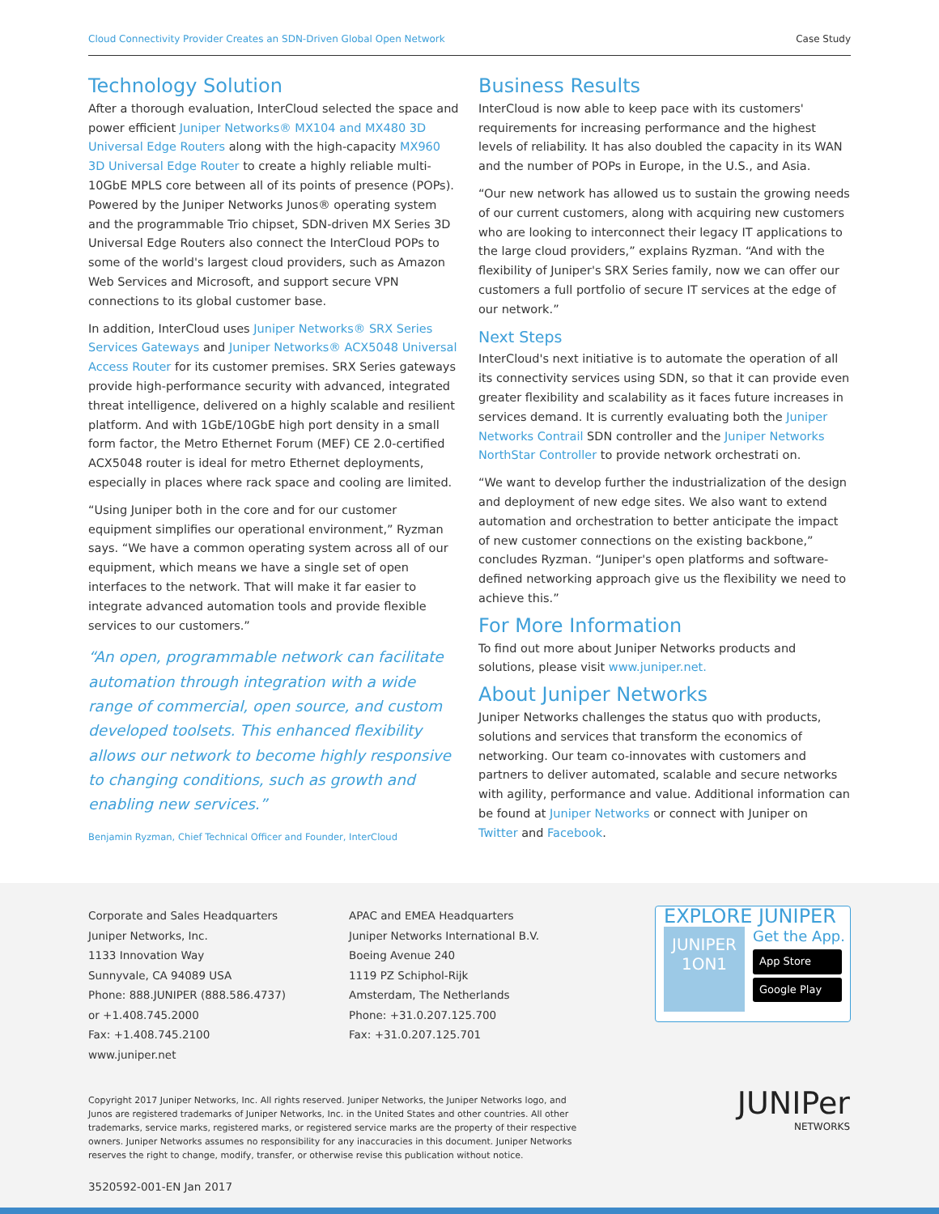Cloud Connectivity Provider Creates an SDN-Driven Global Open Network Case Study
Technology Solution
After a thorough evaluation, InterCloud selected the space and power efficient Juniper Networks® MX104 and MX480 3D Universal Edge Routers along with the high-capacity MX960 3D Universal Edge Router to create a highly reliable multi-10GbE MPLS core between all of its points of presence (POPs). Powered by the Juniper Networks Junos® operating system and the programmable Trio chipset, SDN-driven MX Series 3D Universal Edge Routers also connect the InterCloud POPs to some of the world's largest cloud providers, such as Amazon Web Services and Microsoft, and support secure VPN connections to its global customer base.
In addition, InterCloud uses Juniper Networks® SRX Series Services Gateways and Juniper Networks® ACX5048 Universal Access Router for its customer premises. SRX Series gateways provide high-performance security with advanced, integrated threat intelligence, delivered on a highly scalable and resilient platform. And with 1GbE/10GbE high port density in a small form factor, the Metro Ethernet Forum (MEF) CE 2.0-certified ACX5048 router is ideal for metro Ethernet deployments, especially in places where rack space and cooling are limited.
“Using Juniper both in the core and for our customer equipment simplifies our operational environment,” Ryzman says. “We have a common operating system across all of our equipment, which means we have a single set of open interfaces to the network. That will make it far easier to integrate advanced automation tools and provide flexible services to our customers.”
“An open, programmable network can facilitate automation through integration with a wide range of commercial, open source, and custom developed toolsets. This enhanced flexibility allows our network to become highly responsive to changing conditions, such as growth and enabling new services.”
Benjamin Ryzman, Chief Technical Officer and Founder, InterCloud
Business Results
InterCloud is now able to keep pace with its customers' requirements for increasing performance and the highest levels of reliability. It has also doubled the capacity in its WAN and the number of POPs in Europe, in the U.S., and Asia.
“Our new network has allowed us to sustain the growing needs of our current customers, along with acquiring new customers who are looking to interconnect their legacy IT applications to the large cloud providers,” explains Ryzman. “And with the flexibility of Juniper's SRX Series family, now we can offer our customers a full portfolio of secure IT services at the edge of our network.”
Next Steps
InterCloud's next initiative is to automate the operation of all its connectivity services using SDN, so that it can provide even greater flexibility and scalability as it faces future increases in services demand. It is currently evaluating both the Juniper Networks Contrail SDN controller and the Juniper Networks NorthStar Controller to provide network orchestrati on.
“We want to develop further the industrialization of the design and deployment of new edge sites. We also want to extend automation and orchestration to better anticipate the impact of new customer connections on the existing backbone,” concludes Ryzman. “Juniper's open platforms and software-defined networking approach give us the flexibility we need to achieve this.”
For More Information
To find out more about Juniper Networks products and solutions, please visit www.juniper.net.
About Juniper Networks
Juniper Networks challenges the status quo with products, solutions and services that transform the economics of networking. Our team co-innovates with customers and partners to deliver automated, scalable and secure networks with agility, performance and value. Additional information can be found at Juniper Networks or connect with Juniper on Twitter and Facebook.
Corporate and Sales Headquarters
Juniper Networks, Inc.
1133 Innovation Way
Sunnyvale, CA 94089 USA
Phone: 888.JUNIPER (888.586.4737)
or +1.408.745.2000
Fax: +1.408.745.2100
www.juniper.net
APAC and EMEA Headquarters
Juniper Networks International B.V.
Boeing Avenue 240
1119 PZ Schiphol-Rijk
Amsterdam, The Netherlands
Phone: +31.0.207.125.700
Fax: +31.0.207.125.701
EXPLORE JUNIPER
JUNIPER
1ON1
Get the App.
App Store
Google Play
Copyright 2017 Juniper Networks, Inc. All rights reserved. Juniper Networks, the Juniper Networks logo, and Junos are registered trademarks of Juniper Networks, Inc. in the United States and other countries. All other trademarks, service marks, registered marks, or registered service marks are the property of their respective owners. Juniper Networks assumes no responsibility for any inaccuracies in this document. Juniper Networks reserves the right to change, modify, transfer, or otherwise revise this publication without notice.
JUNIPer
NETWORKS
3520592-001-EN Jan 2017